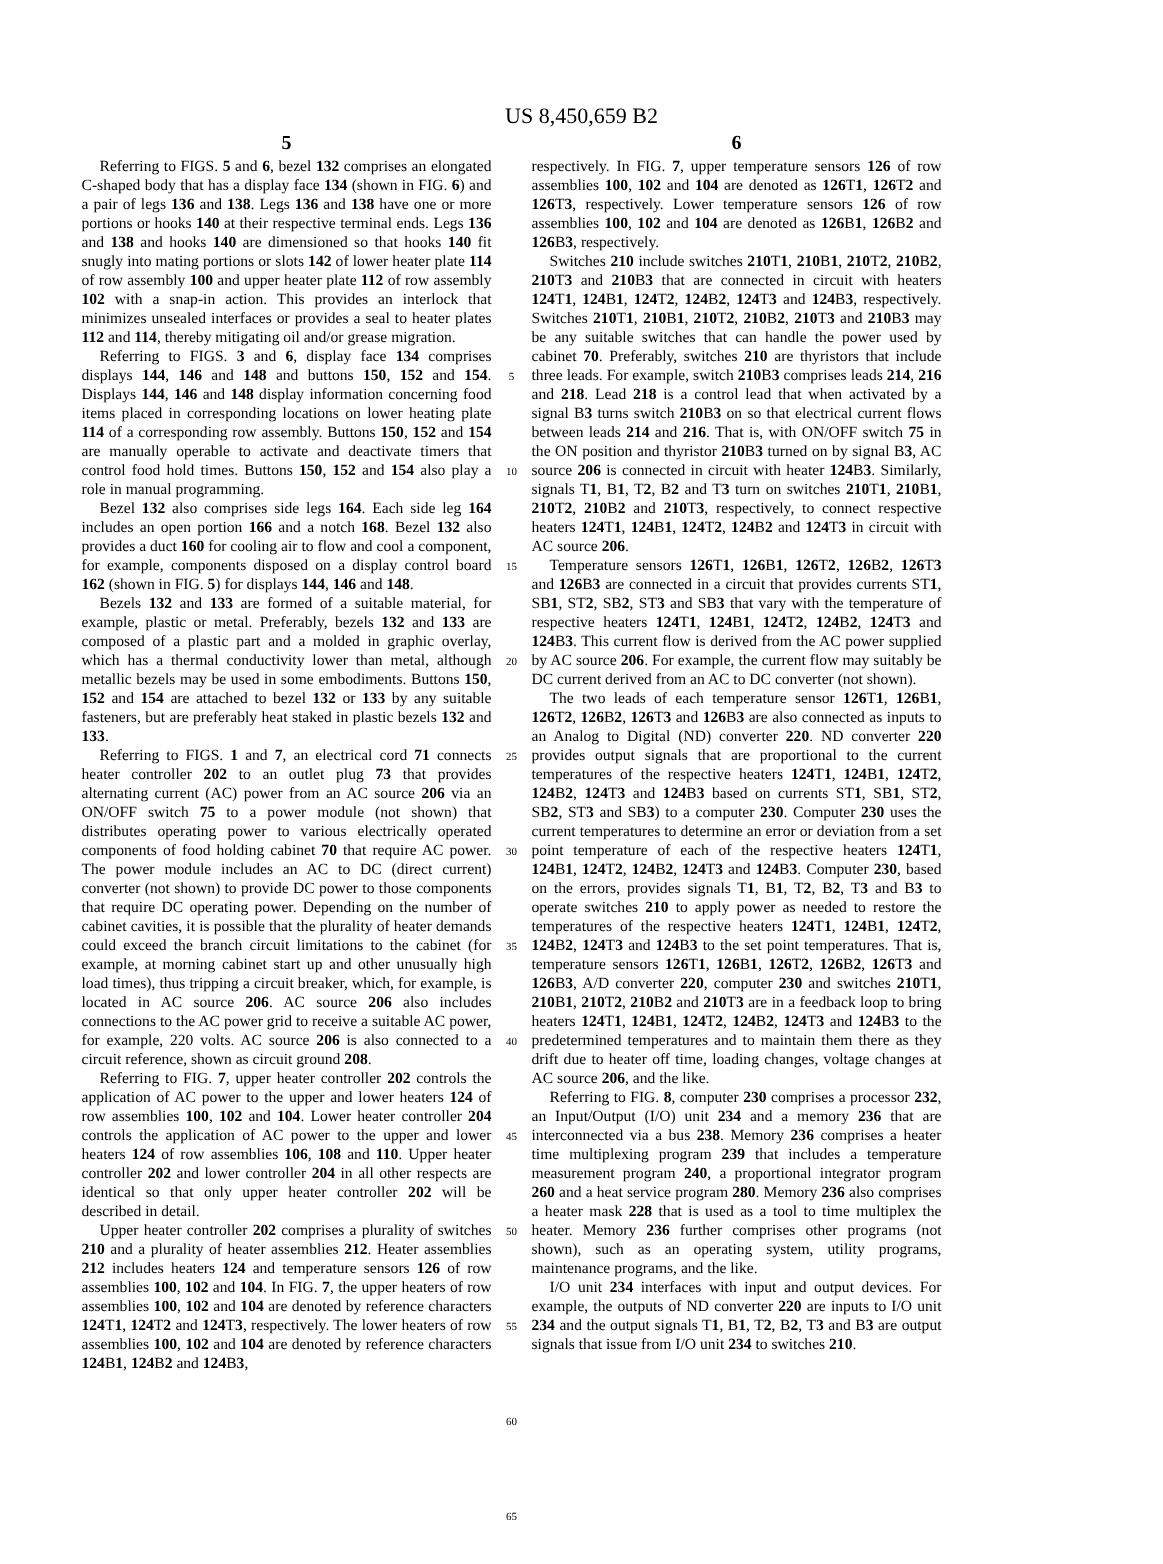US 8,450,659 B2
5
Referring to FIGS. 5 and 6, bezel 132 comprises an elongated C-shaped body that has a display face 134 (shown in FIG. 6) and a pair of legs 136 and 138. Legs 136 and 138 have one or more portions or hooks 140 at their respective terminal ends. Legs 136 and 138 and hooks 140 are dimensioned so that hooks 140 fit snugly into mating portions or slots 142 of lower heater plate 114 of row assembly 100 and upper heater plate 112 of row assembly 102 with a snap-in action. This provides an interlock that minimizes unsealed interfaces or provides a seal to heater plates 112 and 114, thereby mitigating oil and/or grease migration.
Referring to FIGS. 3 and 6, display face 134 comprises displays 144, 146 and 148 and buttons 150, 152 and 154. Displays 144, 146 and 148 display information concerning food items placed in corresponding locations on lower heating plate 114 of a corresponding row assembly. Buttons 150, 152 and 154 are manually operable to activate and deactivate timers that control food hold times. Buttons 150, 152 and 154 also play a role in manual programming.
Bezel 132 also comprises side legs 164. Each side leg 164 includes an open portion 166 and a notch 168. Bezel 132 also provides a duct 160 for cooling air to flow and cool a component, for example, components disposed on a display control board 162 (shown in FIG. 5) for displays 144, 146 and 148.
Bezels 132 and 133 are formed of a suitable material, for example, plastic or metal. Preferably, bezels 132 and 133 are composed of a plastic part and a molded in graphic overlay, which has a thermal conductivity lower than metal, although metallic bezels may be used in some embodiments. Buttons 150, 152 and 154 are attached to bezel 132 or 133 by any suitable fasteners, but are preferably heat staked in plastic bezels 132 and 133.
Referring to FIGS. 1 and 7, an electrical cord 71 connects heater controller 202 to an outlet plug 73 that provides alternating current (AC) power from an AC source 206 via an ON/OFF switch 75 to a power module (not shown) that distributes operating power to various electrically operated components of food holding cabinet 70 that require AC power. The power module includes an AC to DC (direct current) converter (not shown) to provide DC power to those components that require DC operating power. Depending on the number of cabinet cavities, it is possible that the plurality of heater demands could exceed the branch circuit limitations to the cabinet (for example, at morning cabinet start up and other unusually high load times), thus tripping a circuit breaker, which, for example, is located in AC source 206. AC source 206 also includes connections to the AC power grid to receive a suitable AC power, for example, 220 volts. AC source 206 is also connected to a circuit reference, shown as circuit ground 208.
Referring to FIG. 7, upper heater controller 202 controls the application of AC power to the upper and lower heaters 124 of row assemblies 100, 102 and 104. Lower heater controller 204 controls the application of AC power to the upper and lower heaters 124 of row assemblies 106, 108 and 110. Upper heater controller 202 and lower controller 204 in all other respects are identical so that only upper heater controller 202 will be described in detail.
Upper heater controller 202 comprises a plurality of switches 210 and a plurality of heater assemblies 212. Heater assemblies 212 includes heaters 124 and temperature sensors 126 of row assemblies 100, 102 and 104. In FIG. 7, the upper heaters of row assemblies 100, 102 and 104 are denoted by reference characters 124 T1, 124 T2 and 124 T3, respectively. The lower heaters of row assemblies 100, 102 and 104 are denoted by reference characters 124 B1, 124 B2 and 124 B3,
5
10
15
20
25
30
35
40
45
50
55
60
65
6
respectively. In FIG. 7, upper temperature sensors 126 of row assemblies 100, 102 and 104 are denoted as 126 T1, 126 T2 and 126 T3, respectively. Lower temperature sensors 126 of row assemblies 100, 102 and 104 are denoted as 126 B1, 126 B2 and 126 B3, respectively.
Switches 210 include switches 210 T1, 210 B1, 210 T2, 210 B2, 210 T3 and 210 B3 that are connected in circuit with heaters 124 T1, 124 B1, 124 T2, 124 B2, 124 T3 and 124 B3, respectively. Switches 210 T1, 210 B1, 210 T2, 210 B2, 210 T3 and 210 B3 may be any suitable switches that can handle the power used by cabinet 70. Preferably, switches 210 are thyristors that include three leads. For example, switch 210 B3 comprises leads 214, 216 and 218. Lead 218 is a control lead that when activated by a signal B3 turns switch 210 B3 on so that electrical current flows between leads 214 and 216. That is, with ON/OFF switch 75 in the ON position and thyristor 210 B3 turned on by signal B3, AC source 206 is connected in circuit with heater 124 B3. Similarly, signals T1, B1, T2, B2 and T3 turn on switches 210 T1, 210 B1, 210 T2, 210 B2 and 210 T3, respectively, to connect respective heaters 124 T1, 124 B1, 124 T2, 124 B2 and 124 T3 in circuit with AC source 206.
Temperature sensors 126 T1, 126 B1, 126 T2, 126 B2, 126 T3 and 126 B3 are connected in a circuit that provides currents ST1, SB1, ST2, SB2, ST3 and SB3 that vary with the temperature of respective heaters 124 T1, 124 B1, 124 T2, 124 B2, 124 T3 and 124 B3. This current flow is derived from the AC power supplied by AC source 206. For example, the current flow may suitably be DC current derived from an AC to DC converter (not shown).
The two leads of each temperature sensor 126 T1, 126 B1, 126 T2, 126 B2, 126 T3 and 126 B3 are also connected as inputs to an Analog to Digital (ND) converter 220. ND converter 220 provides output signals that are proportional to the current temperatures of the respective heaters 124 T1, 124 B1, 124 T2, 124 B2, 124 T3 and 124 B3 based on currents ST1, SB1, ST2, SB2, ST3 and SB3) to a computer 230. Computer 230 uses the current temperatures to determine an error or deviation from a set point temperature of each of the respective heaters 124 T1, 124 B1, 124 T2, 124 B2, 124 T3 and 124 B3. Computer 230, based on the errors, provides signals T1, B1, T2, B2, T3 and B3 to operate switches 210 to apply power as needed to restore the temperatures of the respective heaters 124 T1, 124 B1, 124 T2, 124 B2, 124 T3 and 124 B3 to the set point temperatures. That is, temperature sensors 126 T1, 126 B1, 126 T2, 126 B2, 126 T3 and 126 B3, A/D converter 220, computer 230 and switches 210 T1, 210 B1, 210 T2, 210 B2 and 210 T3 are in a feedback loop to bring heaters 124 T1, 124 B1, 124 T2, 124 B2, 124 T3 and 124 B3 to the predetermined temperatures and to maintain them there as they drift due to heater off time, loading changes, voltage changes at AC source 206, and the like.
Referring to FIG. 8, computer 230 comprises a processor 232, an Input/Output (I/O) unit 234 and a memory 236 that are interconnected via a bus 238. Memory 236 comprises a heater time multiplexing program 239 that includes a temperature measurement program 240, a proportional integrator program 260 and a heat service program 280. Memory 236 also comprises a heater mask 228 that is used as a tool to time multiplex the heater. Memory 236 further comprises other programs (not shown), such as an operating system, utility programs, maintenance programs, and the like.
I/O unit 234 interfaces with input and output devices. For example, the outputs of ND converter 220 are inputs to I/O unit 234 and the output signals T1, B1, T2, B2, T3 and B3 are output signals that issue from I/O unit 234 to switches 210.